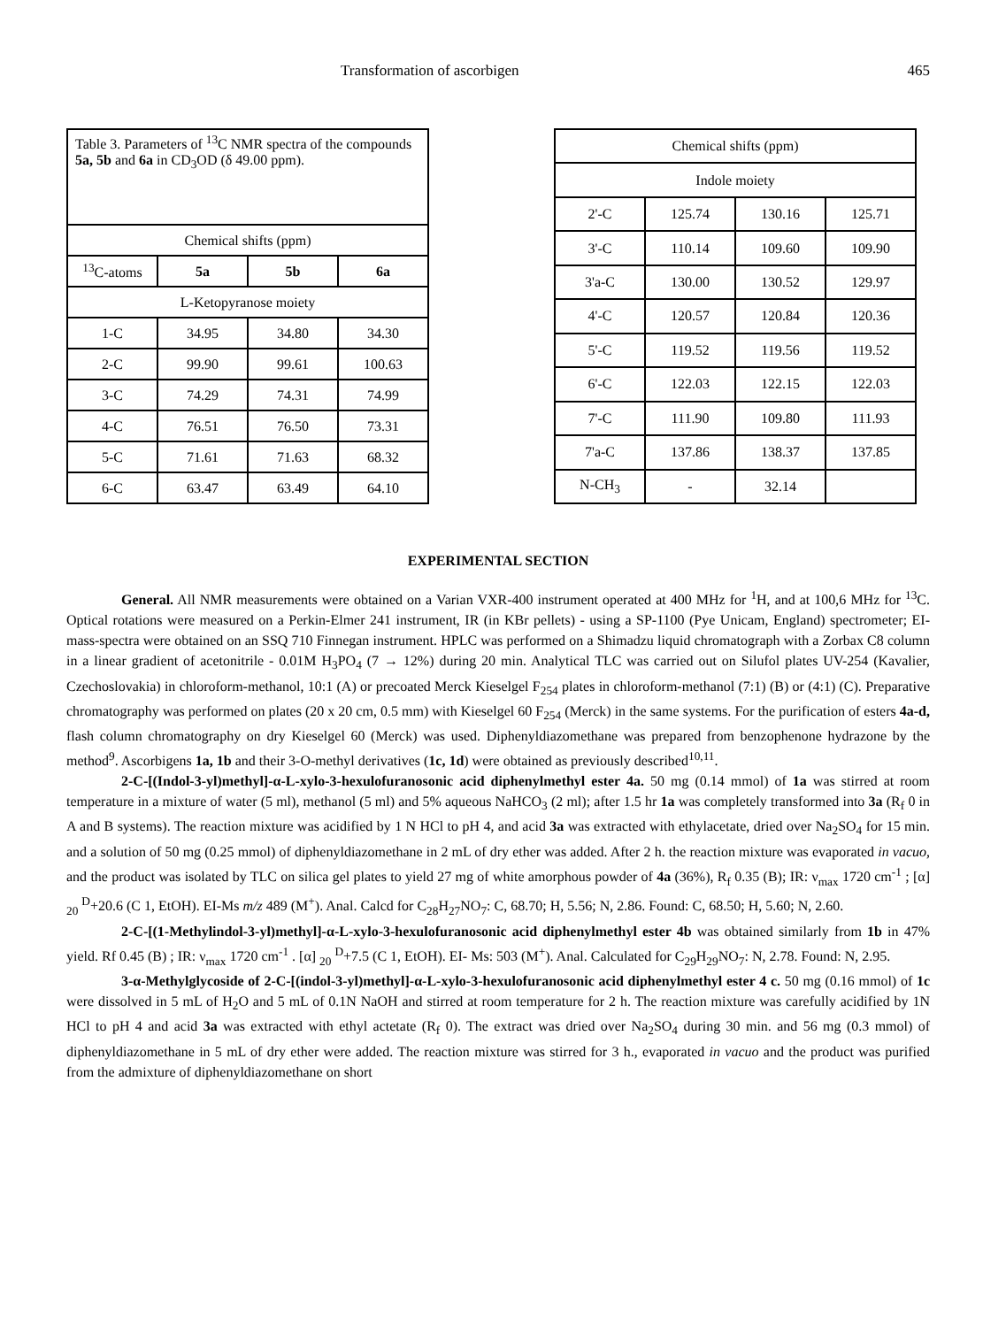Transformation of ascorbigen 465
| Table 3. Parameters of <sup>13</sup>C NMR spectra of the compounds 5a, 5b and 6a in CD<sub>3</sub>OD (δ 49.00 ppm). | | | |
| Chemical shifts (ppm) | | | |
| <sup>13</sup>C-atoms | 5a | 5b | 6a |
| L-Ketopyranose moiety | | | |
| 1-C | 34.95 | 34.80 | 34.30 |
| 2-C | 99.90 | 99.61 | 100.63 |
| 3-C | 74.29 | 74.31 | 74.99 |
| 4-C | 76.51 | 76.50 | 73.31 |
| 5-C | 71.61 | 71.63 | 68.32 |
| 6-C | 63.47 | 63.49 | 64.10 |
| Chemical shifts (ppm) | | | |
| --- | --- | --- | --- |
| Indole moiety | | | |
| 2'-C | 125.74 | 130.16 | 125.71 |
| 3'-C | 110.14 | 109.60 | 109.90 |
| 3'a-C | 130.00 | 130.52 | 129.97 |
| 4'-C | 120.57 | 120.84 | 120.36 |
| 5'-C | 119.52 | 119.56 | 119.52 |
| 6'-C | 122.03 | 122.15 | 122.03 |
| 7'-C | 111.90 | 109.80 | 111.93 |
| 7'a-C | 137.86 | 138.37 | 137.85 |
| N-CH<sub>3</sub> | - | 32.14 | |
EXPERIMENTAL SECTION
General. All NMR measurements were obtained on a Varian VXR-400 instrument operated at 400 MHz for <sup>1</sup>H, and at 100,6 MHz for <sup>13</sup>C. Optical rotations were measured on a Perkin-Elmer 241 instrument, IR (in KBr pellets) - using a SP-1100 (Pye Unicam, England) spectrometer; EI-mass-spectra were obtained on an SSQ 710 Finnegan instrument. HPLC was performed on a Shimadzu liquid chromatograph with a Zorbax C8 column in a linear gradient of acetonitrile - 0.01M H<sub>3</sub>PO<sub>4</sub> (7 → 12%) during 20 min. Analytical TLC was carried out on Silufol plates UV-254 (Kavalier, Czechoslovakia) in chloroform-methanol, 10:1 (A) or precoated Merck Kieselgel F<sub>254</sub> plates in chloroform-methanol (7:1) (B) or (4:1) (C). Preparative chromatography was performed on plates (20 x 20 cm, 0.5 mm) with Kieselgel 60 F<sub>254</sub> (Merck) in the same systems. For the purification of esters 4a-d, flash column chromatography on dry Kieselgel 60 (Merck) was used. Diphenyldiazomethane was prepared from benzophenone hydrazone by the method<sup>9</sup>. Ascorbigens 1a, 1b and their 3-O-methyl derivatives (1c, 1d) were obtained as previously described<sup>10,11</sup>.
2-C-[(Indol-3-yl)methyl]-α-L-xylo-3-hexulofuranosonic acid diphenylmethyl ester 4a. 50 mg (0.14 mmol) of 1a was stirred at room temperature in a mixture of water (5 ml), methanol (5 ml) and 5% aqueous NaHCO<sub>3</sub> (2 ml); after 1.5 hr 1a was completely transformed into 3a (R<sub>f</sub> 0 in A and B systems). The reaction mixture was acidified by 1 N HCl to pH 4, and acid 3a was extracted with ethylacetate, dried over Na<sub>2</sub>SO<sub>4</sub> for 15 min. and a solution of 50 mg (0.25 mmol) of diphenyldiazomethane in 2 mL of dry ether was added. After 2 h. the reaction mixture was evaporated in vacuo, and the product was isolated by TLC on silica gel plates to yield 27 mg of white amorphous powder of 4a (36%), R<sub>f</sub> 0.35 (B); IR: ν<sub>max</sub> 1720 cm<sup>-1</sup> ; [α] <sub>20</sub> <sup>D</sup>+20.6 (C 1, EtOH). EI-Ms m/z 489 (M<sup>+</sup>). Anal. Calcd for C<sub>28</sub>H<sub>27</sub>NO<sub>7</sub>: C, 68.70; H, 5.56; N, 2.86. Found: C, 68.50; H, 5.60; N, 2.60.
2-C-[(1-Methylindol-3-yl)methyl]-α-L-xylo-3-hexulofuranosonic acid diphenylmethyl ester 4b was obtained similarly from 1b in 47% yield. Rf 0.45 (B) ; IR: ν<sub>max</sub> 1720 cm<sup>-1</sup> . [α] <sub>20</sub> <sup>D</sup>+7.5 (C 1, EtOH). EI- Ms: 503 (M<sup>+</sup>). Anal. Calculated for C<sub>29</sub>H<sub>29</sub>NO<sub>7</sub>: N, 2.78. Found: N, 2.95.
3-α-Methylglycoside of 2-C-[(indol-3-yl)methyl]-α-L-xylo-3-hexulofuranosonic acid diphenylmethyl ester 4 c. 50 mg (0.16 mmol) of 1c were dissolved in 5 mL of H<sub>2</sub>O and 5 mL of 0.1N NaOH and stirred at room temperature for 2 h. The reaction mixture was carefully acidified by 1N HCl to pH 4 and acid 3a was extracted with ethyl actetate (R<sub>f</sub> 0). The extract was dried over Na<sub>2</sub>SO<sub>4</sub> during 30 min. and 56 mg (0.3 mmol) of diphenyldiazomethane in 5 mL of dry ether were added. The reaction mixture was stirred for 3 h., evaporated in vacuo and the product was purified from the admixture of diphenyldiazomethane on short